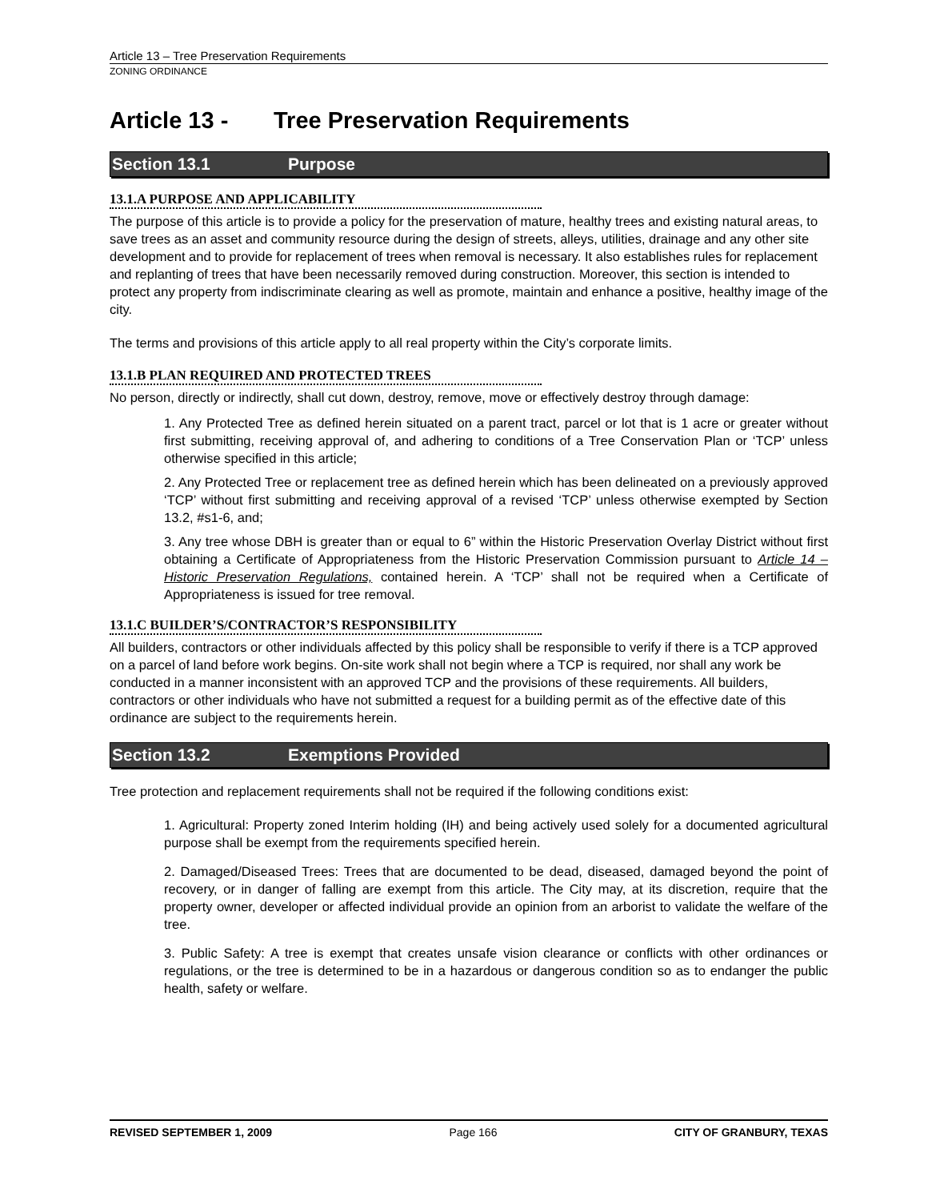Article 13 – Tree Preservation Requirements
ZONING ORDINANCE
Article 13 - Tree Preservation Requirements
Section 13.1 Purpose
13.1.A PURPOSE AND APPLICABILITY
The purpose of this article is to provide a policy for the preservation of mature, healthy trees and existing natural areas, to save trees as an asset and community resource during the design of streets, alleys, utilities, drainage and any other site development and to provide for replacement of trees when removal is necessary. It also establishes rules for replacement and replanting of trees that have been necessarily removed during construction. Moreover, this section is intended to protect any property from indiscriminate clearing as well as promote, maintain and enhance a positive, healthy image of the city.
The terms and provisions of this article apply to all real property within the City’s corporate limits.
13.1.B PLAN REQUIRED AND PROTECTED TREES
No person, directly or indirectly, shall cut down, destroy, remove, move or effectively destroy through damage:
1. Any Protected Tree as defined herein situated on a parent tract, parcel or lot that is 1 acre or greater without first submitting, receiving approval of, and adhering to conditions of a Tree Conservation Plan or ‘TCP’ unless otherwise specified in this article;
2. Any Protected Tree or replacement tree as defined herein which has been delineated on a previously approved ‘TCP’ without first submitting and receiving approval of a revised ‘TCP’ unless otherwise exempted by Section 13.2, #s1-6, and;
3. Any tree whose DBH is greater than or equal to 6” within the Historic Preservation Overlay District without first obtaining a Certificate of Appropriateness from the Historic Preservation Commission pursuant to Article 14 – Historic Preservation Regulations, contained herein. A ‘TCP’ shall not be required when a Certificate of Appropriateness is issued for tree removal.
13.1.C BUILDER’S/CONTRACTOR’S RESPONSIBILITY
All builders, contractors or other individuals affected by this policy shall be responsible to verify if there is a TCP approved on a parcel of land before work begins. On-site work shall not begin where a TCP is required, nor shall any work be conducted in a manner inconsistent with an approved TCP and the provisions of these requirements. All builders, contractors or other individuals who have not submitted a request for a building permit as of the effective date of this ordinance are subject to the requirements herein.
Section 13.2 Exemptions Provided
Tree protection and replacement requirements shall not be required if the following conditions exist:
1. Agricultural: Property zoned Interim holding (IH) and being actively used solely for a documented agricultural purpose shall be exempt from the requirements specified herein.
2. Damaged/Diseased Trees: Trees that are documented to be dead, diseased, damaged beyond the point of recovery, or in danger of falling are exempt from this article. The City may, at its discretion, require that the property owner, developer or affected individual provide an opinion from an arborist to validate the welfare of the tree.
3. Public Safety: A tree is exempt that creates unsafe vision clearance or conflicts with other ordinances or regulations, or the tree is determined to be in a hazardous or dangerous condition so as to endanger the public health, safety or welfare.
REVISED SEPTEMBER 1, 2009 Page 166 CITY OF GRANBURY, TEXAS